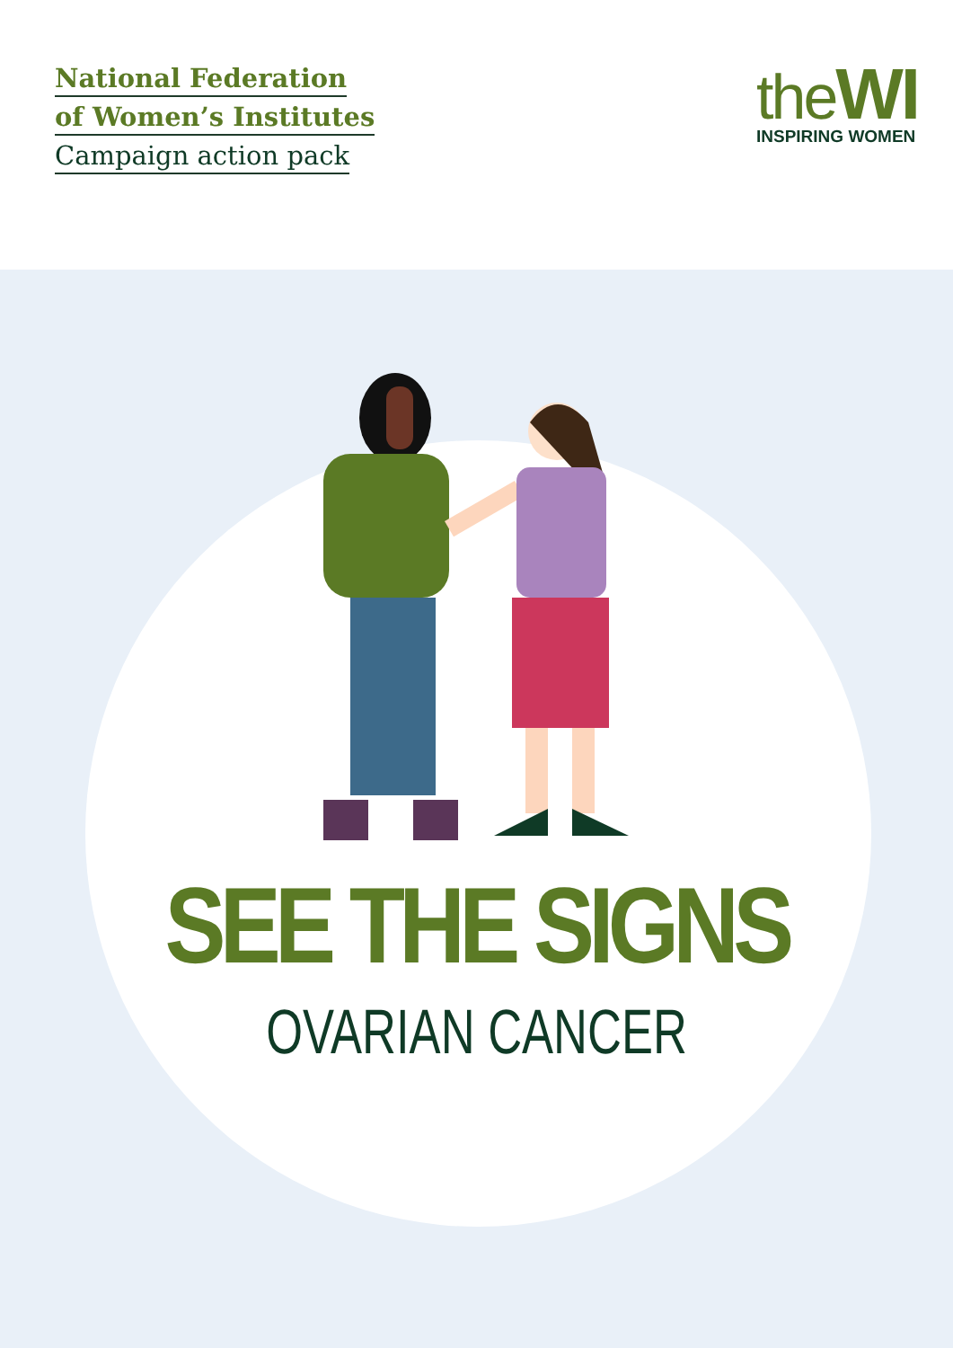National Federation
of Women’s Institutes
Campaign action pack
theWI
INSPIRING WOMEN
SEE THE SIGNS
OVARIAN CANCER